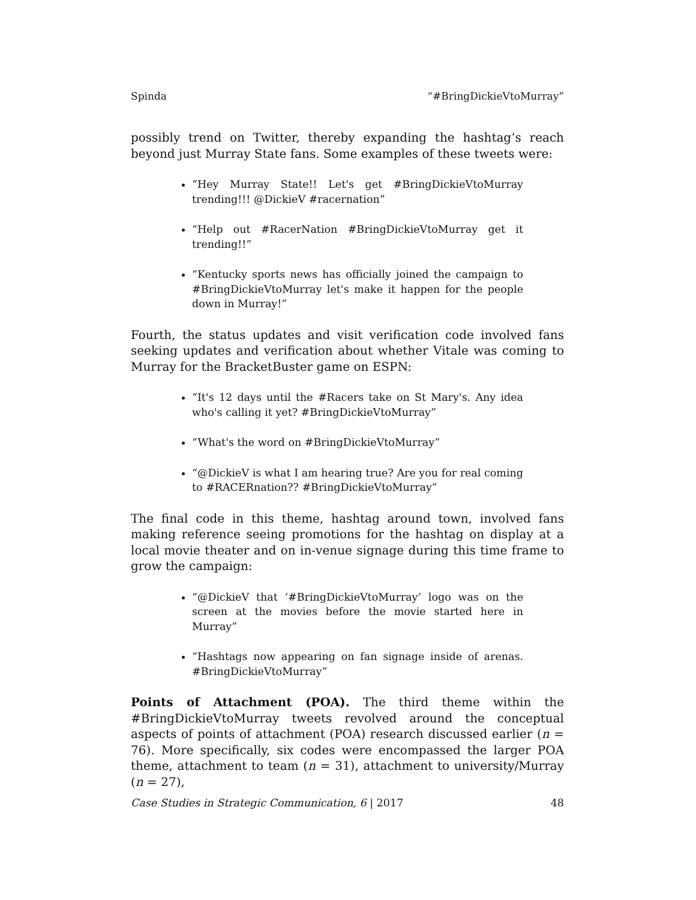Spinda “#BringDickieVtoMurray”
possibly trend on Twitter, thereby expanding the hashtag’s reach beyond just Murray State fans. Some examples of these tweets were:
“Hey Murray State!! Let's get #BringDickieVtoMurray trending!!! @DickieV #racernation”
“Help out #RacerNation #BringDickieVtoMurray get it trending!!”
“Kentucky sports news has officially joined the campaign to #BringDickieVtoMurray let's make it happen for the people down in Murray!”
Fourth, the status updates and visit verification code involved fans seeking updates and verification about whether Vitale was coming to Murray for the BracketBuster game on ESPN:
“It's 12 days until the #Racers take on St Mary's. Any idea who's calling it yet? #BringDickieVtoMurray”
“What's the word on #BringDickieVtoMurray”
“@DickieV is what I am hearing true? Are you for real coming to #RACERnation?? #BringDickieVtoMurray”
The final code in this theme, hashtag around town, involved fans making reference seeing promotions for the hashtag on display at a local movie theater and on in-venue signage during this time frame to grow the campaign:
“@DickieV that ‘#BringDickieVtoMurray’ logo was on the screen at the movies before the movie started here in Murray”
“Hashtags now appearing on fan signage inside of arenas. #BringDickieVtoMurray”
Points of Attachment (POA). The third theme within the #BringDickieVtoMurray tweets revolved around the conceptual aspects of points of attachment (POA) research discussed earlier (n = 76). More specifically, six codes were encompassed the larger POA theme, attachment to team (n = 31), attachment to university/Murray (n = 27),
Case Studies in Strategic Communication, 6 | 2017 48